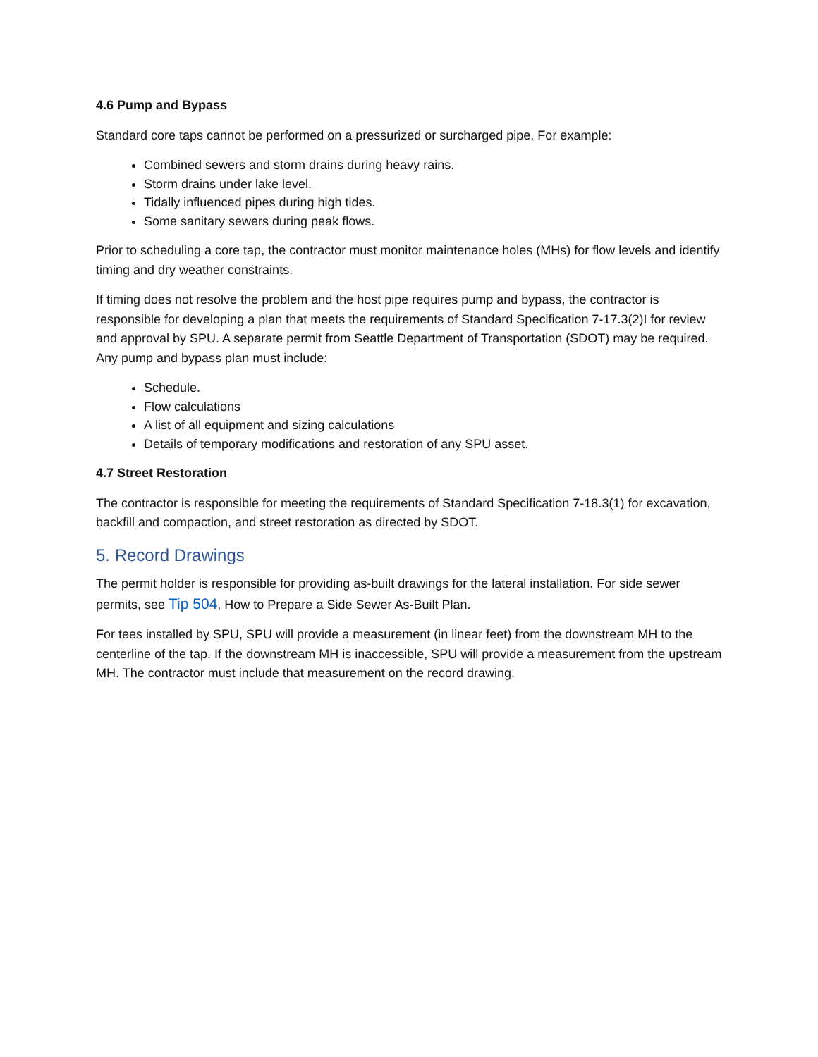4.6 Pump and Bypass
Standard core taps cannot be performed on a pressurized or surcharged pipe. For example:
Combined sewers and storm drains during heavy rains.
Storm drains under lake level.
Tidally influenced pipes during high tides.
Some sanitary sewers during peak flows.
Prior to scheduling a core tap, the contractor must monitor maintenance holes (MHs) for flow levels and identify timing and dry weather constraints.
If timing does not resolve the problem and the host pipe requires pump and bypass, the contractor is responsible for developing a plan that meets the requirements of Standard Specification 7-17.3(2)I for review and approval by SPU. A separate permit from Seattle Department of Transportation (SDOT) may be required. Any pump and bypass plan must include:
Schedule.
Flow calculations
A list of all equipment and sizing calculations
Details of temporary modifications and restoration of any SPU asset.
4.7 Street Restoration
The contractor is responsible for meeting the requirements of Standard Specification 7-18.3(1) for excavation, backfill and compaction, and street restoration as directed by SDOT.
5. Record Drawings
The permit holder is responsible for providing as-built drawings for the lateral installation. For side sewer permits, see Tip 504, How to Prepare a Side Sewer As-Built Plan.
For tees installed by SPU, SPU will provide a measurement (in linear feet) from the downstream MH to the centerline of the tap. If the downstream MH is inaccessible, SPU will provide a measurement from the upstream MH. The contractor must include that measurement on the record drawing.